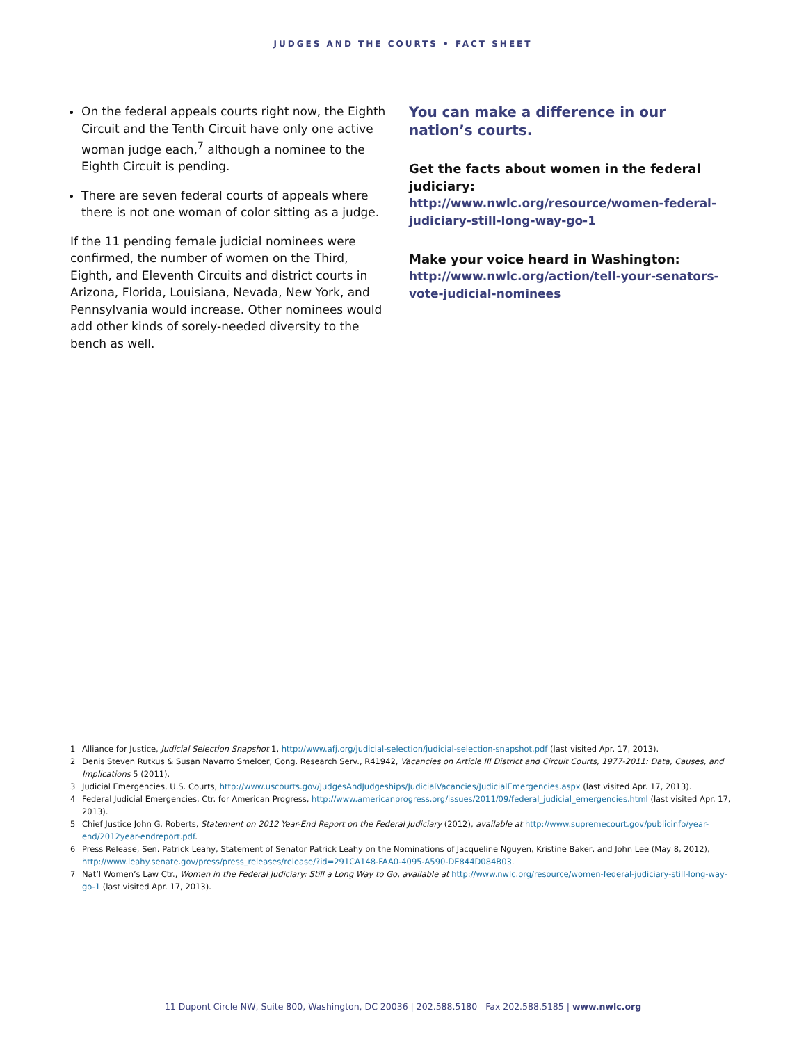JUDGES AND THE COURTS • FACT SHEET
On the federal appeals courts right now, the Eighth Circuit and the Tenth Circuit have only one active woman judge each,<sup>7</sup> although a nominee to the Eighth Circuit is pending.
There are seven federal courts of appeals where there is not one woman of color sitting as a judge.
If the 11 pending female judicial nominees were confirmed, the number of women on the Third, Eighth, and Eleventh Circuits and district courts in Arizona, Florida, Louisiana, Nevada, New York, and Pennsylvania would increase. Other nominees would add other kinds of sorely-needed diversity to the bench as well.
You can make a difference in our nation’s courts.
Get the facts about women in the federal judiciary:
http://www.nwlc.org/resource/women-federal-judiciary-still-long-way-go-1
Make your voice heard in Washington:
http://www.nwlc.org/action/tell-your-senators-vote-judicial-nominees
1 Alliance for Justice, Judicial Selection Snapshot 1, http://www.afj.org/judicial-selection/judicial-selection-snapshot.pdf (last visited Apr. 17, 2013).
2 Denis Steven Rutkus & Susan Navarro Smelcer, Cong. Research Serv., R41942, Vacancies on Article III District and Circuit Courts, 1977-2011: Data, Causes, and Implications 5 (2011).
3 Judicial Emergencies, U.S. Courts, http://www.uscourts.gov/JudgesAndJudgeships/JudicialVacancies/JudicialEmergencies.aspx (last visited Apr. 17, 2013).
4 Federal Judicial Emergencies, Ctr. for American Progress, http://www.americanprogress.org/issues/2011/09/federal_judicial_emergencies.html (last visited Apr. 17, 2013).
5 Chief Justice John G. Roberts, Statement on 2012 Year-End Report on the Federal Judiciary (2012), available at http://www.supremecourt.gov/publicinfo/year-end/2012year-endreport.pdf.
6 Press Release, Sen. Patrick Leahy, Statement of Senator Patrick Leahy on the Nominations of Jacqueline Nguyen, Kristine Baker, and John Lee (May 8, 2012), http://www.leahy.senate.gov/press/press_releases/release/?id=291CA148-FAA0-4095-A590-DE844D084B03.
7 Nat’l Women’s Law Ctr., Women in the Federal Judiciary: Still a Long Way to Go, available at http://www.nwlc.org/resource/women-federal-judiciary-still-long-way-go-1 (last visited Apr. 17, 2013).
11 Dupont Circle NW, Suite 800, Washington, DC 20036 | 202.588.5180 Fax 202.588.5185 | www.nwlc.org